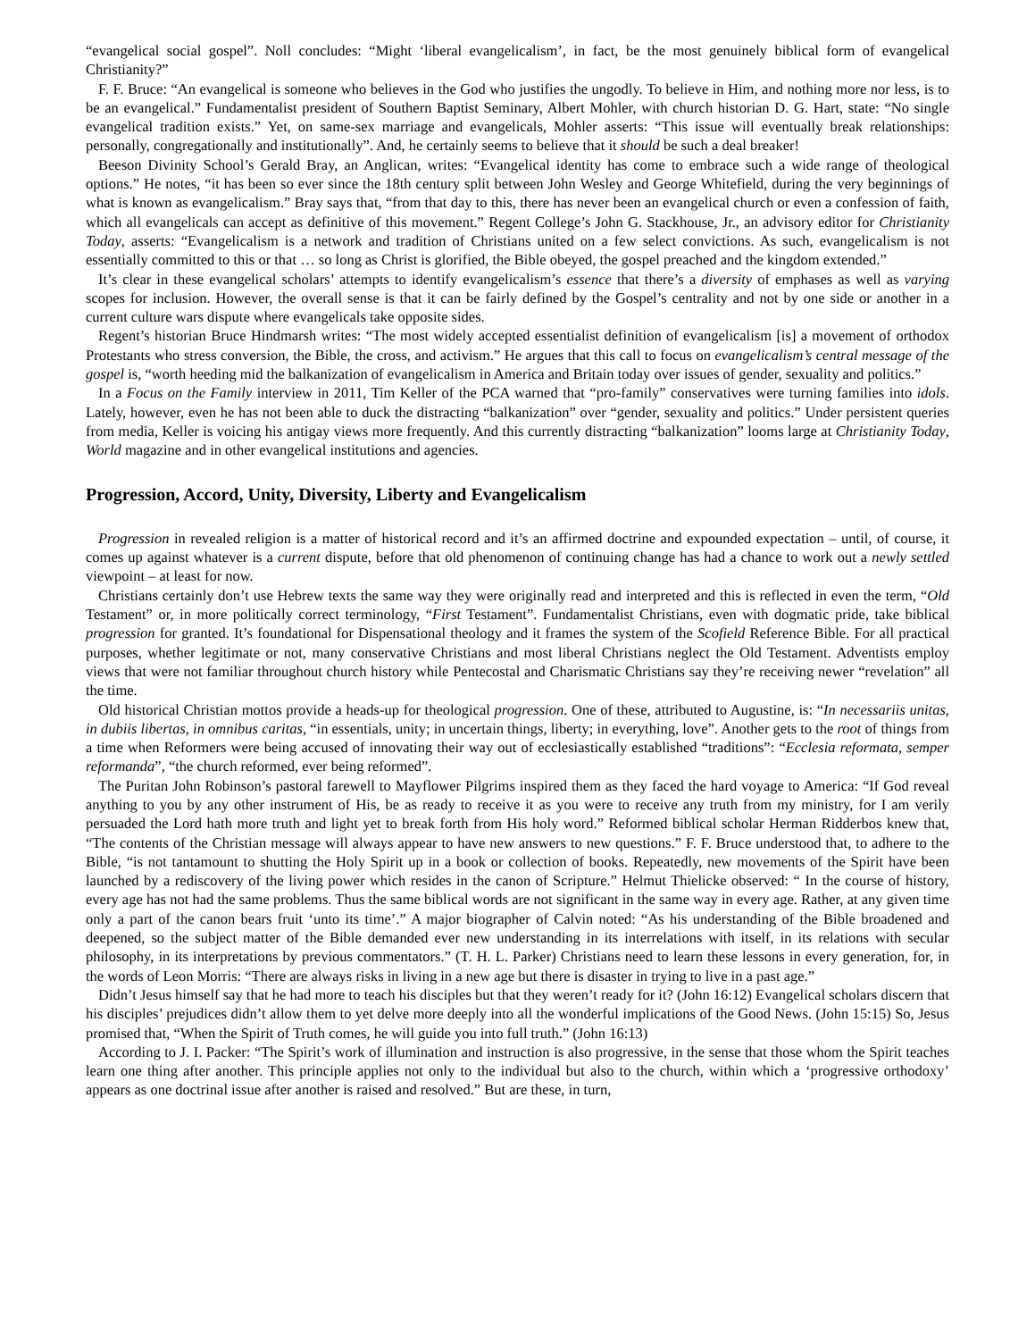“evangelical social gospel”. Noll concludes: “Might ‘liberal evangelicalism’, in fact, be the most genuinely biblical form of evangelical Christianity?”
F. F. Bruce: “An evangelical is someone who believes in the God who justifies the ungodly. To believe in Him, and nothing more nor less, is to be an evangelical.” Fundamentalist president of Southern Baptist Seminary, Albert Mohler, with church historian D. G. Hart, state: “No single evangelical tradition exists.” Yet, on same-sex marriage and evangelicals, Mohler asserts: “This issue will eventually break relationships: personally, congregationally and institutionally”. And, he certainly seems to believe that it should be such a deal breaker!
Beeson Divinity School’s Gerald Bray, an Anglican, writes: “Evangelical identity has come to embrace such a wide range of theological options.” He notes, “it has been so ever since the 18th century split between John Wesley and George Whitefield, during the very beginnings of what is known as evangelicalism.” Bray says that, “from that day to this, there has never been an evangelical church or even a confession of faith, which all evangelicals can accept as definitive of this movement.” Regent College’s John G. Stackhouse, Jr., an advisory editor for Christianity Today, asserts: “Evangelicalism is a network and tradition of Christians united on a few select convictions. As such, evangelicalism is not essentially committed to this or that … so long as Christ is glorified, the Bible obeyed, the gospel preached and the kingdom extended.”
It’s clear in these evangelical scholars’ attempts to identify evangelicalism’s essence that there’s a diversity of emphases as well as varying scopes for inclusion. However, the overall sense is that it can be fairly defined by the Gospel’s centrality and not by one side or another in a current culture wars dispute where evangelicals take opposite sides.
Regent’s historian Bruce Hindmarsh writes: “The most widely accepted essentialist definition of evangelicalism [is] a movement of orthodox Protestants who stress conversion, the Bible, the cross, and activism.” He argues that this call to focus on evangelicalism’s central message of the gospel is, “worth heeding mid the balkanization of evangelicalism in America and Britain today over issues of gender, sexuality and politics.”
In a Focus on the Family interview in 2011, Tim Keller of the PCA warned that “pro-family” conservatives were turning families into idols. Lately, however, even he has not been able to duck the distracting “balkanization” over “gender, sexuality and politics.” Under persistent queries from media, Keller is voicing his antigay views more frequently. And this currently distracting “balkanization” looms large at Christianity Today, World magazine and in other evangelical institutions and agencies.
Progression, Accord, Unity, Diversity, Liberty and Evangelicalism
Progression in revealed religion is a matter of historical record and it’s an affirmed doctrine and expounded expectation – until, of course, it comes up against whatever is a current dispute, before that old phenomenon of continuing change has had a chance to work out a newly settled viewpoint – at least for now.
Christians certainly don’t use Hebrew texts the same way they were originally read and interpreted and this is reflected in even the term, “Old Testament” or, in more politically correct terminology, “First Testament”. Fundamentalist Christians, even with dogmatic pride, take biblical progression for granted. It’s foundational for Dispensational theology and it frames the system of the Scofield Reference Bible. For all practical purposes, whether legitimate or not, many conservative Christians and most liberal Christians neglect the Old Testament. Adventists employ views that were not familiar throughout church history while Pentecostal and Charismatic Christians say they’re receiving newer “revelation” all the time.
Old historical Christian mottos provide a heads-up for theological progression. One of these, attributed to Augustine, is: “In necessariis unitas, in dubiis libertas, in omnibus caritas, “in essentials, unity; in uncertain things, liberty; in everything, love”. Another gets to the root of things from a time when Reformers were being accused of innovating their way out of ecclesiastically established “traditions”: “Ecclesia reformata, semper reformanda”, “the church reformed, ever being reformed”.
The Puritan John Robinson’s pastoral farewell to Mayflower Pilgrims inspired them as they faced the hard voyage to America: “If God reveal anything to you by any other instrument of His, be as ready to receive it as you were to receive any truth from my ministry, for I am verily persuaded the Lord hath more truth and light yet to break forth from His holy word.” Reformed biblical scholar Herman Ridderbos knew that, “The contents of the Christian message will always appear to have new answers to new questions.” F. F. Bruce understood that, to adhere to the Bible, “is not tantamount to shutting the Holy Spirit up in a book or collection of books. Repeatedly, new movements of the Spirit have been launched by a rediscovery of the living power which resides in the canon of Scripture.” Helmut Thielicke observed: “ In the course of history, every age has not had the same problems. Thus the same biblical words are not significant in the same way in every age. Rather, at any given time only a part of the canon bears fruit ‘unto its time’.” A major biographer of Calvin noted: “As his understanding of the Bible broadened and deepened, so the subject matter of the Bible demanded ever new understanding in its interrelations with itself, in its relations with secular philosophy, in its interpretations by previous commentators.” (T. H. L. Parker) Christians need to learn these lessons in every generation, for, in the words of Leon Morris: “There are always risks in living in a new age but there is disaster in trying to live in a past age.”
Didn’t Jesus himself say that he had more to teach his disciples but that they weren’t ready for it? (John 16:12) Evangelical scholars discern that his disciples’ prejudices didn’t allow them to yet delve more deeply into all the wonderful implications of the Good News. (John 15:15) So, Jesus promised that, “When the Spirit of Truth comes, he will guide you into full truth.” (John 16:13)
According to J. I. Packer: “The Spirit’s work of illumination and instruction is also progressive, in the sense that those whom the Spirit teaches learn one thing after another. This principle applies not only to the individual but also to the church, within which a ‘progressive orthodoxy’ appears as one doctrinal issue after another is raised and resolved.” But are these, in turn,